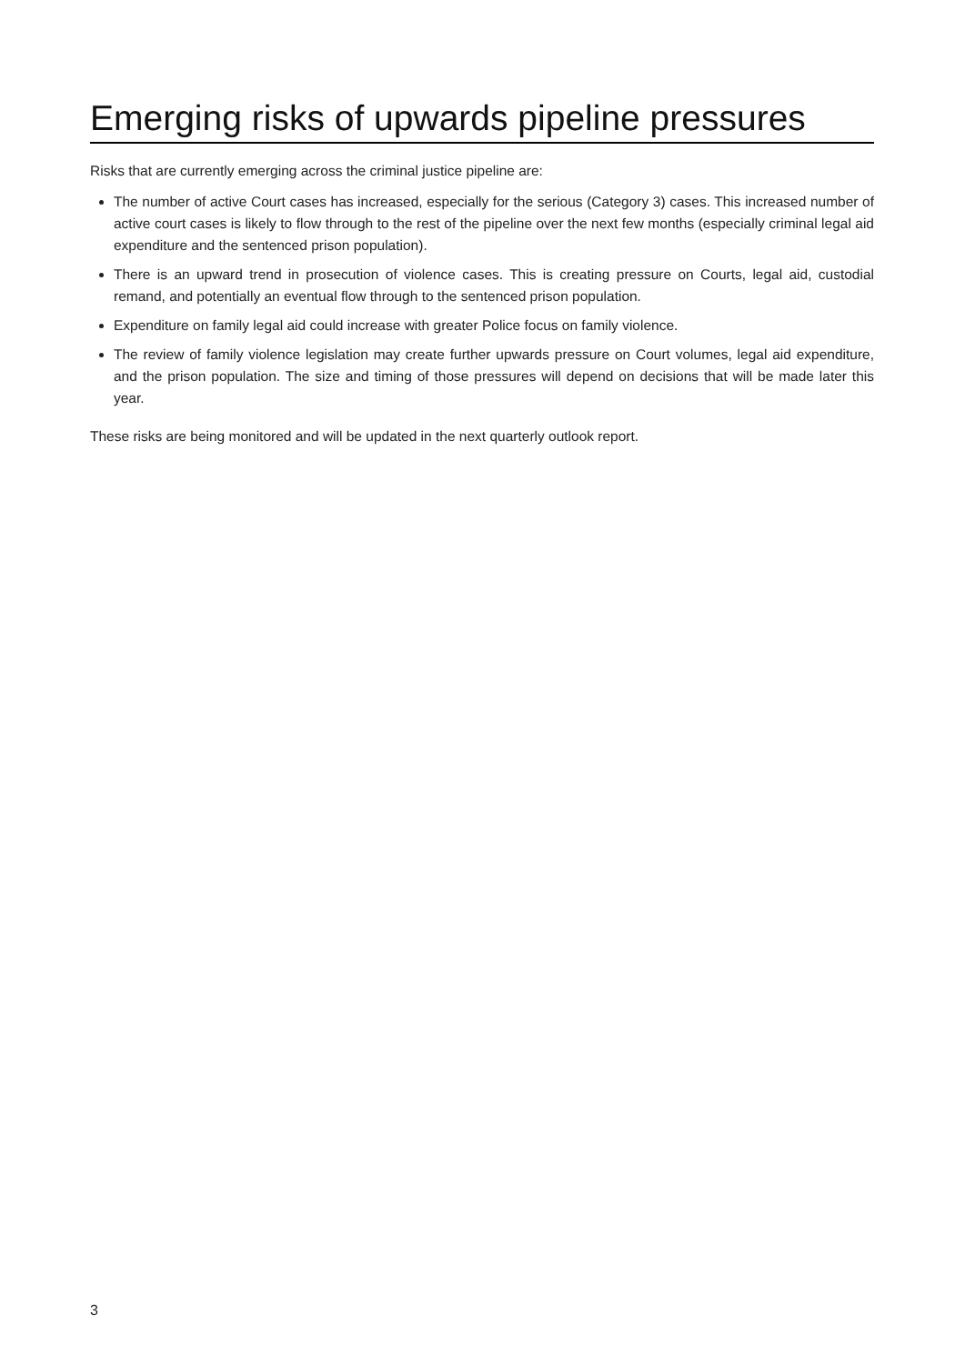Emerging risks of upwards pipeline pressures
Risks that are currently emerging across the criminal justice pipeline are:
The number of active Court cases has increased, especially for the serious (Category 3) cases. This increased number of active court cases is likely to flow through to the rest of the pipeline over the next few months (especially criminal legal aid expenditure and the sentenced prison population).
There is an upward trend in prosecution of violence cases. This is creating pressure on Courts, legal aid, custodial remand, and potentially an eventual flow through to the sentenced prison population.
Expenditure on family legal aid could increase with greater Police focus on family violence.
The review of family violence legislation may create further upwards pressure on Court volumes, legal aid expenditure, and the prison population. The size and timing of those pressures will depend on decisions that will be made later this year.
These risks are being monitored and will be updated in the next quarterly outlook report.
3